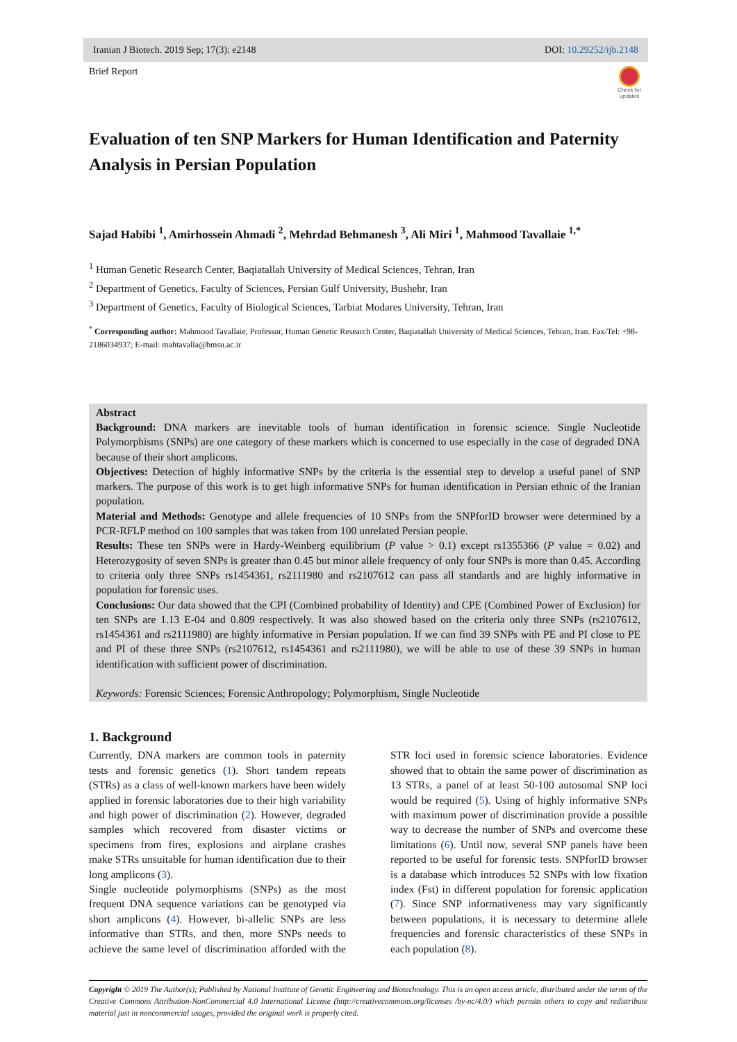Iranian J Biotech. 2019 Sep; 17(3): e2148 DOI: 10.29252/ijb.2148
Brief Report
Check for updates
Evaluation of ten SNP Markers for Human Identification and Paternity Analysis in Persian Population
Sajad Habibi <sup>1</sup>, Amirhossein Ahmadi <sup>2</sup>, Mehrdad Behmanesh <sup>3</sup>, Ali Miri <sup>1</sup>, Mahmood Tavallaie <sup>1,*</sup>
<sup>1</sup> Human Genetic Research Center, Baqiatallah University of Medical Sciences, Tehran, Iran
<sup>2</sup> Department of Genetics, Faculty of Sciences, Persian Gulf University, Bushehr, Iran
<sup>3</sup> Department of Genetics, Faculty of Biological Sciences, Tarbiat Modares University, Tehran, Iran
<sup>*</sup> Corresponding author: Mahmood Tavallaie, Professor, Human Genetic Research Center, Baqiatallah University of Medical Sciences, Tehran, Iran. Fax/Tel: +98-2186034937; E-mail: mahtavalla@bmsu.ac.ir
Abstract
Background: DNA markers are inevitable tools of human identification in forensic science. Single Nucleotide Polymorphisms (SNPs) are one category of these markers which is concerned to use especially in the case of degraded DNA because of their short amplicons.
Objectives: Detection of highly informative SNPs by the criteria is the essential step to develop a useful panel of SNP markers. The purpose of this work is to get high informative SNPs for human identification in Persian ethnic of the Iranian population.
Material and Methods: Genotype and allele frequencies of 10 SNPs from the SNPforID browser were determined by a PCR-RFLP method on 100 samples that was taken from 100 unrelated Persian people.
Results: These ten SNPs were in Hardy-Weinberg equilibrium (P value > 0.1) except rs1355366 (P value = 0.02) and Heterozygosity of seven SNPs is greater than 0.45 but minor allele frequency of only four SNPs is more than 0.45. According to criteria only three SNPs rs1454361, rs2111980 and rs2107612 can pass all standards and are highly informative in population for forensic uses.
Conclusions: Our data showed that the CPI (Combined probability of Identity) and CPE (Combined Power of Exclusion) for ten SNPs are 1.13 E-04 and 0.809 respectively. It was also showed based on the criteria only three SNPs (rs2107612, rs1454361 and rs2111980) are highly informative in Persian population. If we can find 39 SNPs with PE and PI close to PE and PI of these three SNPs (rs2107612, rs1454361 and rs2111980), we will be able to use of these 39 SNPs in human identification with sufficient power of discrimination.
Keywords: Forensic Sciences; Forensic Anthropology; Polymorphism, Single Nucleotide
1. Background
Currently, DNA markers are common tools in paternity tests and forensic genetics (1). Short tandem repeats (STRs) as a class of well-known markers have been widely applied in forensic laboratories due to their high variability and high power of discrimination (2). However, degraded samples which recovered from disaster victims or specimens from fires, explosions and airplane crashes make STRs unsuitable for human identification due to their long amplicons (3).
Single nucleotide polymorphisms (SNPs) as the most frequent DNA sequence variations can be genotyped via short amplicons (4). However, bi-allelic SNPs are less informative than STRs, and then, more SNPs needs to achieve the same level of discrimination afforded with the STR loci used in forensic science laboratories. Evidence showed that to obtain the same power of discrimination as 13 STRs, a panel of at least 50-100 autosomal SNP loci would be required (5). Using of highly informative SNPs with maximum power of discrimination provide a possible way to decrease the number of SNPs and overcome these limitations (6). Until now, several SNP panels have been reported to be useful for forensic tests. SNPforID browser is a database which introduces 52 SNPs with low fixation index (Fst) in different population for forensic application (7). Since SNP informativeness may vary significantly between populations, it is necessary to determine allele frequencies and forensic characteristics of these SNPs in each population (8).
Copyright © 2019 The Author(s); Published by National Institute of Genetic Engineering and Biotechnology. This is an open access article, distributed under the terms of the Creative Commons Attribution-NonCommercial 4.0 International License (http://creativecommons.org/licenses /by-nc/4.0/) which permits others to copy and redistribute material just in noncommercial usages, provided the original work is properly cited.